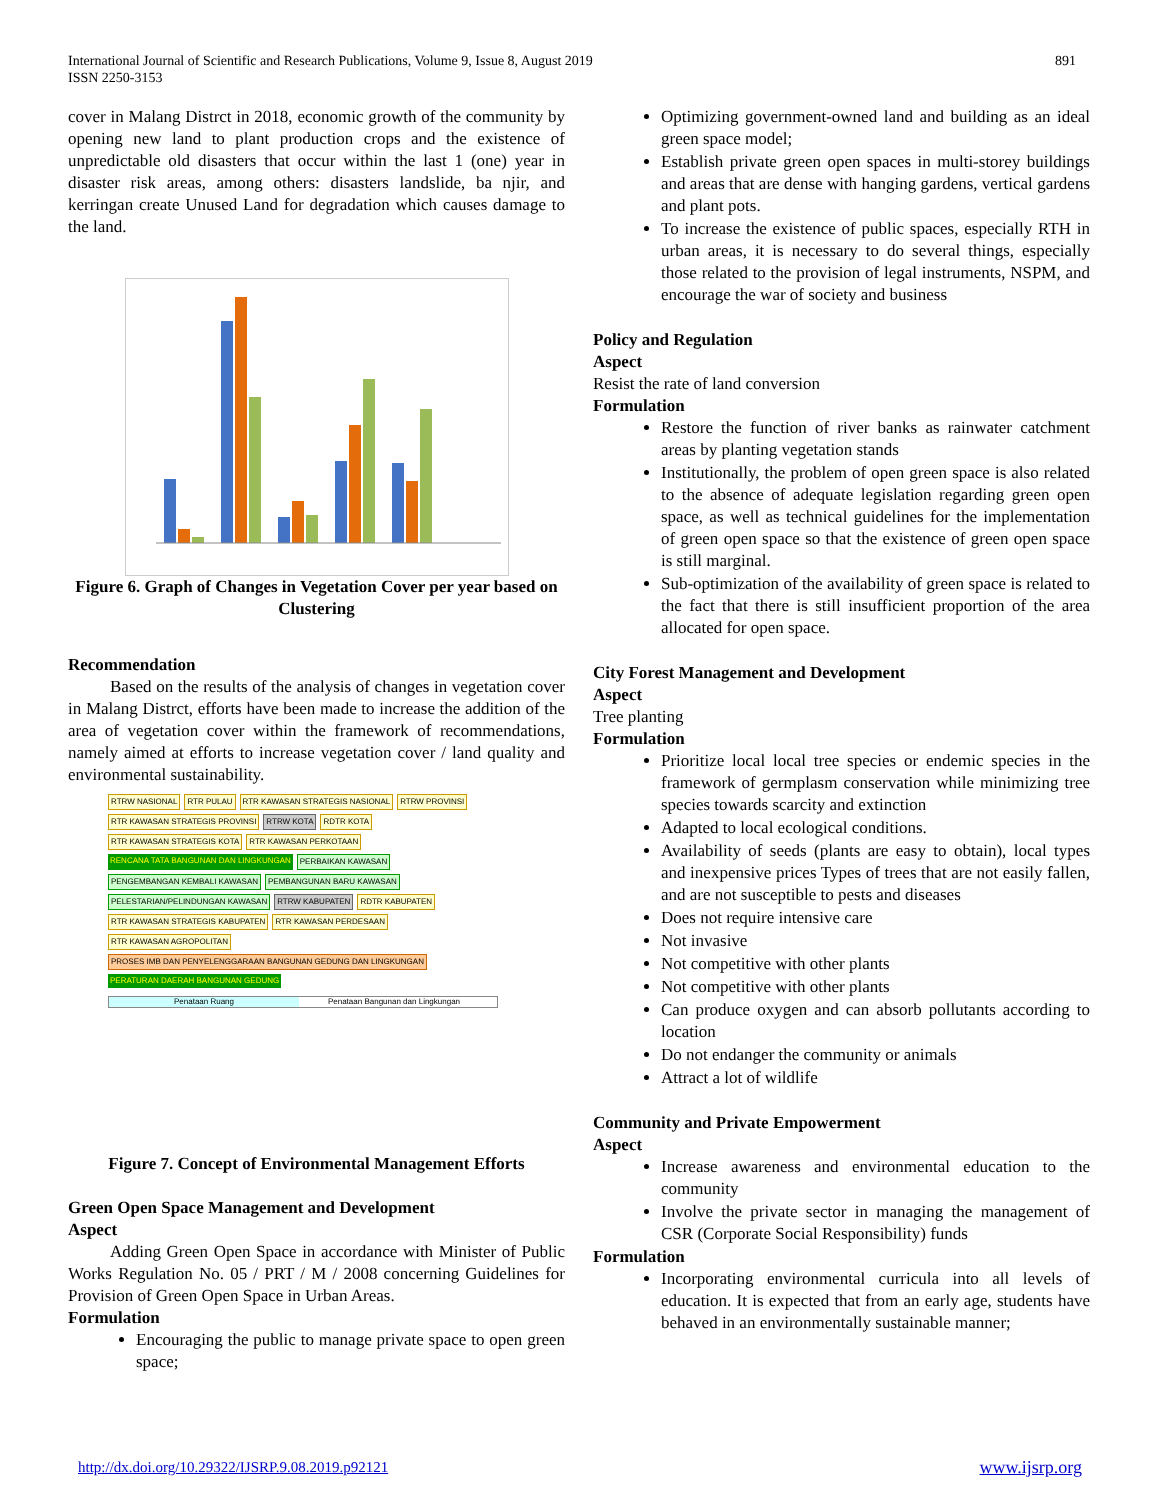International Journal of Scientific and Research Publications, Volume 9, Issue 8, August 2019
ISSN 2250-3153
891
cover in Malang Distrct in 2018, economic growth of the community by opening new land to plant production crops and the existence of unpredictable old disasters that occur within the last 1 (one) year in disaster risk areas, among others: disasters landslide, ba njir, and kerringan create Unused Land for degradation which causes damage to the land.
Figure 6. Graph of Changes in Vegetation Cover per year based on Clustering
Recommendation
Based on the results of the analysis of changes in vegetation cover in Malang Distrct, efforts have been made to increase the addition of the area of vegetation cover within the framework of recommendations, namely aimed at efforts to increase vegetation cover / land quality and environmental sustainability.
RTRW NASIONAL RTR PULAU RTR KAWASAN STRATEGIS NASIONAL RTRW PROVINSI RTR KAWASAN STRATEGIS PROVINSI RTRW KOTA RDTR KOTA RTR KAWASAN STRATEGIS KOTA RTR KAWASAN PERKOTAAN RENCANA TATA BANGUNAN DAN LINGKUNGAN PERBAIKAN KAWASAN PENGEMBANGAN KEMBALI KAWASAN PEMBANGUNAN BARU KAWASAN PELESTARIAN/PELINDUNGAN KAWASAN RTRW KABUPATEN RDTR KABUPATEN RTR KAWASAN STRATEGIS KABUPATEN RTR KAWASAN PERDESAAN RTR KAWASAN AGROPOLITAN PROSES IMB DAN PENYELENGGARAAN BANGUNAN GEDUNG DAN LINGKUNGAN PERATURAN DAERAH BANGUNAN GEDUNG
Penataan Ruang Penataan Bangunan dan Lingkungan
Figure 7. Concept of Environmental Management Efforts
Green Open Space Management and Development
Aspect
Adding Green Open Space in accordance with Minister of Public Works Regulation No. 05 / PRT / M / 2008 concerning Guidelines for Provision of Green Open Space in Urban Areas.
Formulation
Encouraging the public to manage private space to open green space;
Optimizing government-owned land and building as an ideal green space model;
Establish private green open spaces in multi-storey buildings and areas that are dense with hanging gardens, vertical gardens and plant pots.
To increase the existence of public spaces, especially RTH in urban areas, it is necessary to do several things, especially those related to the provision of legal instruments, NSPM, and encourage the war of society and business
Policy and Regulation
Aspect
Resist the rate of land conversion
Formulation
Restore the function of river banks as rainwater catchment areas by planting vegetation stands
Institutionally, the problem of open green space is also related to the absence of adequate legislation regarding green open space, as well as technical guidelines for the implementation of green open space so that the existence of green open space is still marginal.
Sub-optimization of the availability of green space is related to the fact that there is still insufficient proportion of the area allocated for open space.
City Forest Management and Development
Aspect
Tree planting
Formulation
Prioritize local local tree species or endemic species in the framework of germplasm conservation while minimizing tree species towards scarcity and extinction
Adapted to local ecological conditions.
Availability of seeds (plants are easy to obtain), local types and inexpensive prices Types of trees that are not easily fallen, and are not susceptible to pests and diseases
Does not require intensive care
Not invasive
Not competitive with other plants
Not competitive with other plants
Can produce oxygen and can absorb pollutants according to location
Do not endanger the community or animals
Attract a lot of wildlife
Community and Private Empowerment
Aspect
Increase awareness and environmental education to the community
Involve the private sector in managing the management of CSR (Corporate Social Responsibility) funds
Formulation
Incorporating environmental curricula into all levels of education. It is expected that from an early age, students have behaved in an environmentally sustainable manner;
http://dx.doi.org/10.29322/IJSRP.9.08.2019.p92121 www.ijsrp.org